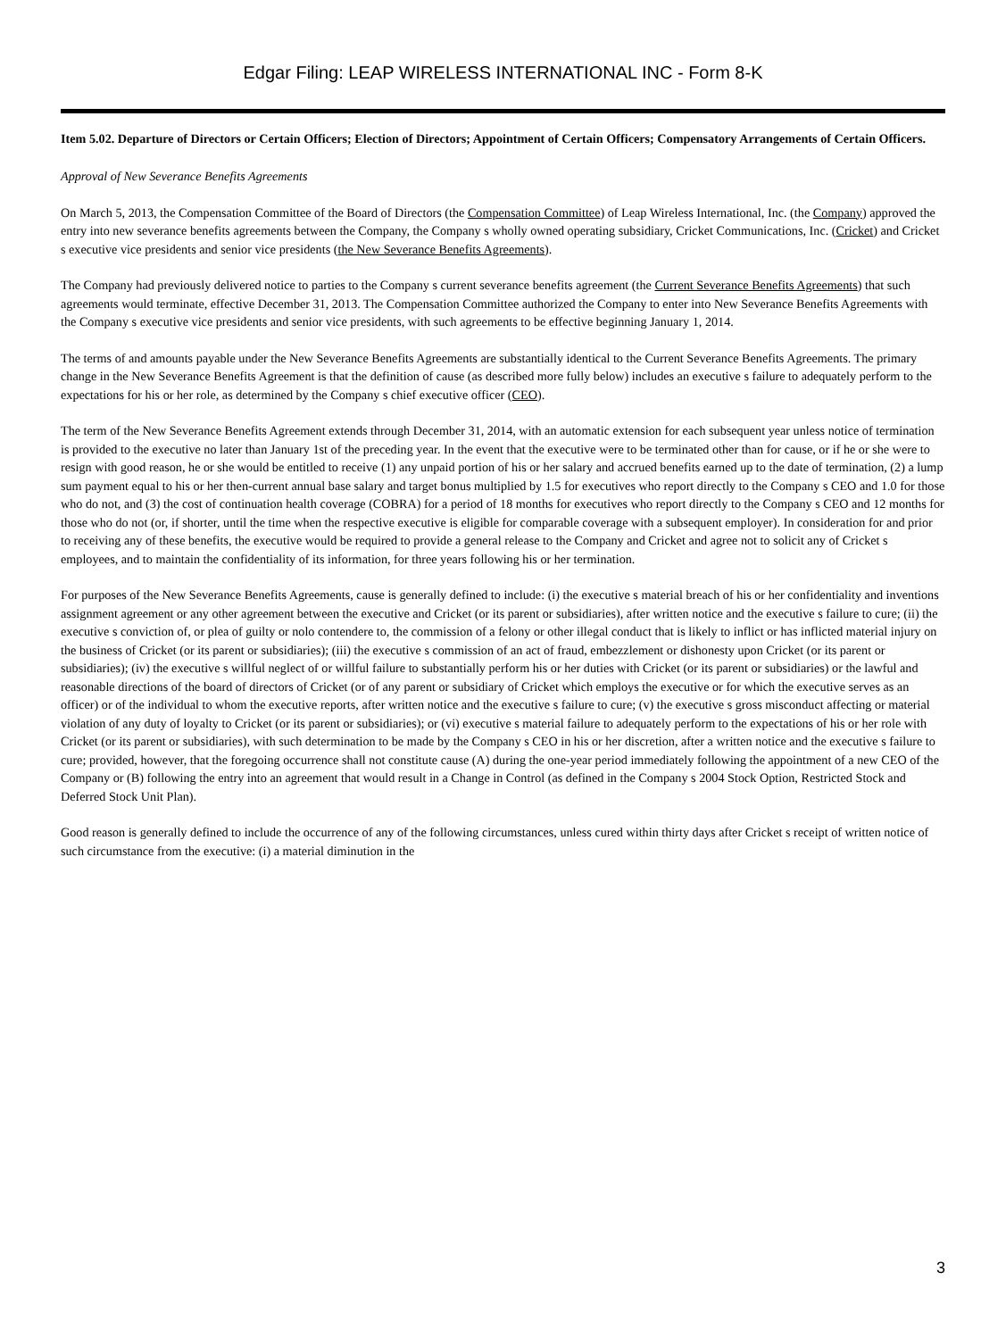Edgar Filing: LEAP WIRELESS INTERNATIONAL INC - Form 8-K
Item 5.02. Departure of Directors or Certain Officers; Election of Directors; Appointment of Certain Officers; Compensatory Arrangements of Certain Officers.
Approval of New Severance Benefits Agreements
On March 5, 2013, the Compensation Committee of the Board of Directors (the Compensation Committee) of Leap Wireless International, Inc. (the Company) approved the entry into new severance benefits agreements between the Company, the Company s wholly owned operating subsidiary, Cricket Communications, Inc. (Cricket) and Cricket s executive vice presidents and senior vice presidents (the New Severance Benefits Agreements).
The Company had previously delivered notice to parties to the Company s current severance benefits agreement (the Current Severance Benefits Agreements) that such agreements would terminate, effective December 31, 2013. The Compensation Committee authorized the Company to enter into New Severance Benefits Agreements with the Company s executive vice presidents and senior vice presidents, with such agreements to be effective beginning January 1, 2014.
The terms of and amounts payable under the New Severance Benefits Agreements are substantially identical to the Current Severance Benefits Agreements. The primary change in the New Severance Benefits Agreement is that the definition of cause (as described more fully below) includes an executive s failure to adequately perform to the expectations for his or her role, as determined by the Company s chief executive officer (CEO).
The term of the New Severance Benefits Agreement extends through December 31, 2014, with an automatic extension for each subsequent year unless notice of termination is provided to the executive no later than January 1st of the preceding year. In the event that the executive were to be terminated other than for cause, or if he or she were to resign with good reason, he or she would be entitled to receive (1) any unpaid portion of his or her salary and accrued benefits earned up to the date of termination, (2) a lump sum payment equal to his or her then-current annual base salary and target bonus multiplied by 1.5 for executives who report directly to the Company s CEO and 1.0 for those who do not, and (3) the cost of continuation health coverage (COBRA) for a period of 18 months for executives who report directly to the Company s CEO and 12 months for those who do not (or, if shorter, until the time when the respective executive is eligible for comparable coverage with a subsequent employer). In consideration for and prior to receiving any of these benefits, the executive would be required to provide a general release to the Company and Cricket and agree not to solicit any of Cricket s employees, and to maintain the confidentiality of its information, for three years following his or her termination.
For purposes of the New Severance Benefits Agreements, cause is generally defined to include: (i) the executive s material breach of his or her confidentiality and inventions assignment agreement or any other agreement between the executive and Cricket (or its parent or subsidiaries), after written notice and the executive s failure to cure; (ii) the executive s conviction of, or plea of guilty or nolo contendere to, the commission of a felony or other illegal conduct that is likely to inflict or has inflicted material injury on the business of Cricket (or its parent or subsidiaries); (iii) the executive s commission of an act of fraud, embezzlement or dishonesty upon Cricket (or its parent or subsidiaries); (iv) the executive s willful neglect of or willful failure to substantially perform his or her duties with Cricket (or its parent or subsidiaries) or the lawful and reasonable directions of the board of directors of Cricket (or of any parent or subsidiary of Cricket which employs the executive or for which the executive serves as an officer) or of the individual to whom the executive reports, after written notice and the executive s failure to cure; (v) the executive s gross misconduct affecting or material violation of any duty of loyalty to Cricket (or its parent or subsidiaries); or (vi) executive s material failure to adequately perform to the expectations of his or her role with Cricket (or its parent or subsidiaries), with such determination to be made by the Company s CEO in his or her discretion, after a written notice and the executive s failure to cure; provided, however, that the foregoing occurrence shall not constitute cause (A) during the one-year period immediately following the appointment of a new CEO of the Company or (B) following the entry into an agreement that would result in a Change in Control (as defined in the Company s 2004 Stock Option, Restricted Stock and Deferred Stock Unit Plan).
Good reason is generally defined to include the occurrence of any of the following circumstances, unless cured within thirty days after Cricket s receipt of written notice of such circumstance from the executive: (i) a material diminution in the
3